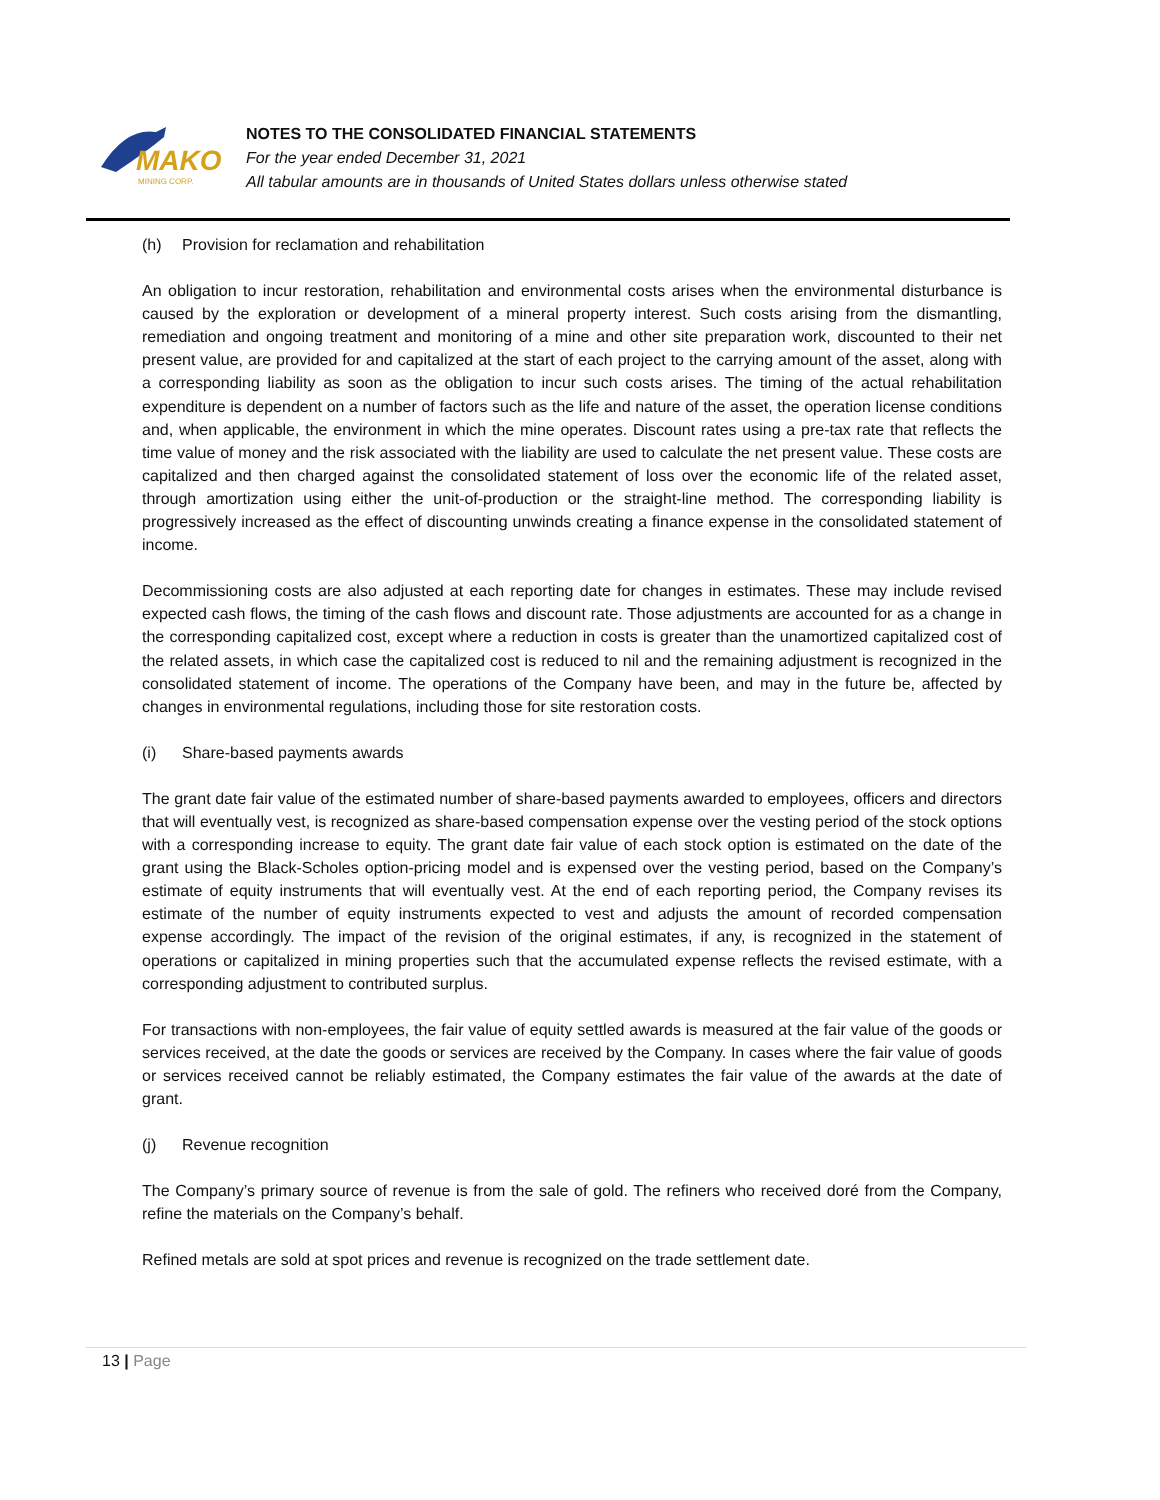MAKO
MINING CORP.
NOTES TO THE CONSOLIDATED FINANCIAL STATEMENTS
For the year ended December 31, 2021
All tabular amounts are in thousands of United States dollars unless otherwise stated
(h) Provision for reclamation and rehabilitation
An obligation to incur restoration, rehabilitation and environmental costs arises when the environmental disturbance is caused by the exploration or development of a mineral property interest. Such costs arising from the dismantling, remediation and ongoing treatment and monitoring of a mine and other site preparation work, discounted to their net present value, are provided for and capitalized at the start of each project to the carrying amount of the asset, along with a corresponding liability as soon as the obligation to incur such costs arises. The timing of the actual rehabilitation expenditure is dependent on a number of factors such as the life and nature of the asset, the operation license conditions and, when applicable, the environment in which the mine operates. Discount rates using a pre-tax rate that reflects the time value of money and the risk associated with the liability are used to calculate the net present value. These costs are capitalized and then charged against the consolidated statement of loss over the economic life of the related asset, through amortization using either the unit-of-production or the straight-line method. The corresponding liability is progressively increased as the effect of discounting unwinds creating a finance expense in the consolidated statement of income.
Decommissioning costs are also adjusted at each reporting date for changes in estimates. These may include revised expected cash flows, the timing of the cash flows and discount rate. Those adjustments are accounted for as a change in the corresponding capitalized cost, except where a reduction in costs is greater than the unamortized capitalized cost of the related assets, in which case the capitalized cost is reduced to nil and the remaining adjustment is recognized in the consolidated statement of income. The operations of the Company have been, and may in the future be, affected by changes in environmental regulations, including those for site restoration costs.
(i) Share-based payments awards
The grant date fair value of the estimated number of share-based payments awarded to employees, officers and directors that will eventually vest, is recognized as share-based compensation expense over the vesting period of the stock options with a corresponding increase to equity. The grant date fair value of each stock option is estimated on the date of the grant using the Black-Scholes option-pricing model and is expensed over the vesting period, based on the Company’s estimate of equity instruments that will eventually vest. At the end of each reporting period, the Company revises its estimate of the number of equity instruments expected to vest and adjusts the amount of recorded compensation expense accordingly. The impact of the revision of the original estimates, if any, is recognized in the statement of operations or capitalized in mining properties such that the accumulated expense reflects the revised estimate, with a corresponding adjustment to contributed surplus.
For transactions with non-employees, the fair value of equity settled awards is measured at the fair value of the goods or services received, at the date the goods or services are received by the Company. In cases where the fair value of goods or services received cannot be reliably estimated, the Company estimates the fair value of the awards at the date of grant.
(j) Revenue recognition
The Company’s primary source of revenue is from the sale of gold. The refiners who received doré from the Company, refine the materials on the Company’s behalf.
Refined metals are sold at spot prices and revenue is recognized on the trade settlement date.
13 | Page